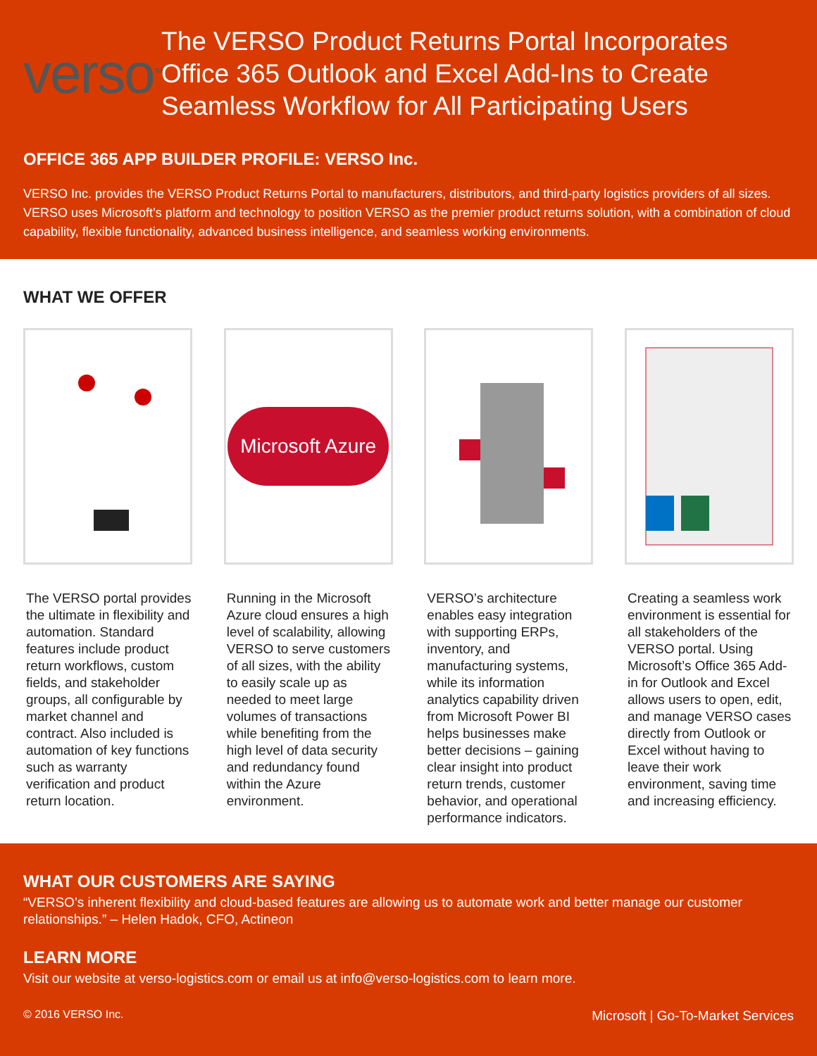verso<sup>TM</sup>
The VERSO Product Returns Portal Incorporates Office 365 Outlook and Excel Add-Ins to Create Seamless Workflow for All Participating Users
OFFICE 365 APP BUILDER PROFILE: VERSO Inc.
VERSO Inc. provides the VERSO Product Returns Portal to manufacturers, distributors, and third-party logistics providers of all sizes. VERSO uses Microsoft’s platform and technology to position VERSO as the premier product returns solution, with a combination of cloud capability, flexible functionality, advanced business intelligence, and seamless working environments.
WHAT WE OFFER
The VERSO portal provides the ultimate in flexibility and automation. Standard features include product return workflows, custom fields, and stakeholder groups, all configurable by market channel and contract. Also included is automation of key functions such as warranty verification and product return location.
Microsoft Azure
Running in the Microsoft Azure cloud ensures a high level of scalability, allowing VERSO to serve customers of all sizes, with the ability to easily scale up as needed to meet large volumes of transactions while benefiting from the high level of data security and redundancy found within the Azure environment.
VERSO’s architecture enables easy integration with supporting ERPs, inventory, and manufacturing systems, while its information analytics capability driven from Microsoft Power BI helps businesses make better decisions – gaining clear insight into product return trends, customer behavior, and operational performance indicators.
Creating a seamless work environment is essential for all stakeholders of the VERSO portal. Using Microsoft’s Office 365 Add-in for Outlook and Excel allows users to open, edit, and manage VERSO cases directly from Outlook or Excel without having to leave their work environment, saving time and increasing efficiency.
WHAT OUR CUSTOMERS ARE SAYING
“VERSO’s inherent flexibility and cloud-based features are allowing us to automate work and better manage our customer relationships.” – Helen Hadok, CFO, Actineon
LEARN MORE
Visit our website at verso-logistics.com or email us at info@verso-logistics.com to learn more.
© 2016 VERSO Inc. Microsoft | Go-To-Market Services